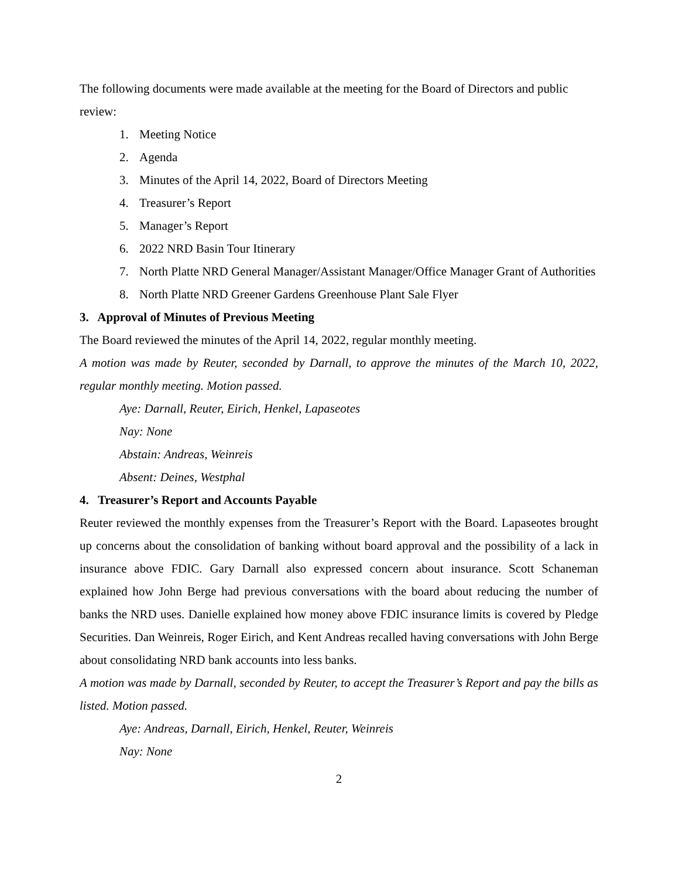The following documents were made available at the meeting for the Board of Directors and public review:
1. Meeting Notice
2. Agenda
3. Minutes of the April 14, 2022, Board of Directors Meeting
4. Treasurer’s Report
5. Manager’s Report
6. 2022 NRD Basin Tour Itinerary
7. North Platte NRD General Manager/Assistant Manager/Office Manager Grant of Authorities
8. North Platte NRD Greener Gardens Greenhouse Plant Sale Flyer
3. Approval of Minutes of Previous Meeting
The Board reviewed the minutes of the April 14, 2022, regular monthly meeting.
A motion was made by Reuter, seconded by Darnall, to approve the minutes of the March 10, 2022, regular monthly meeting. Motion passed.
Aye: Darnall, Reuter, Eirich, Henkel, Lapaseotes
Nay: None
Abstain: Andreas, Weinreis
Absent: Deines, Westphal
4. Treasurer’s Report and Accounts Payable
Reuter reviewed the monthly expenses from the Treasurer’s Report with the Board. Lapaseotes brought up concerns about the consolidation of banking without board approval and the possibility of a lack in insurance above FDIC. Gary Darnall also expressed concern about insurance. Scott Schaneman explained how John Berge had previous conversations with the board about reducing the number of banks the NRD uses. Danielle explained how money above FDIC insurance limits is covered by Pledge Securities. Dan Weinreis, Roger Eirich, and Kent Andreas recalled having conversations with John Berge about consolidating NRD bank accounts into less banks.
A motion was made by Darnall, seconded by Reuter, to accept the Treasurer’s Report and pay the bills as listed. Motion passed.
Aye: Andreas, Darnall, Eirich, Henkel, Reuter, Weinreis
Nay: None
2